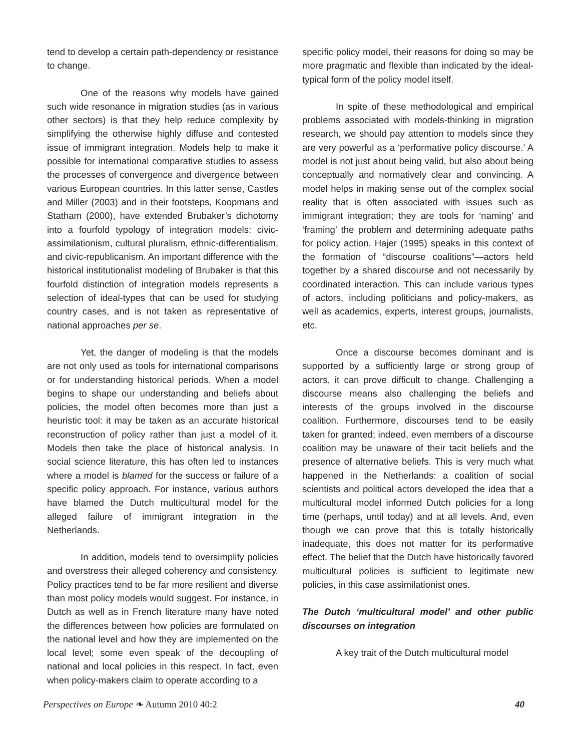tend to develop a certain path-dependency or resistance to change.
One of the reasons why models have gained such wide resonance in migration studies (as in various other sectors) is that they help reduce complexity by simplifying the otherwise highly diffuse and contested issue of immigrant integration. Models help to make it possible for international comparative studies to assess the processes of convergence and divergence between various European countries. In this latter sense, Castles and Miller (2003) and in their footsteps, Koopmans and Statham (2000), have extended Brubaker’s dichotomy into a fourfold typology of integration models: civic-assimilationism, cultural pluralism, ethnic-differentialism, and civic-republicanism. An important difference with the historical institutionalist modeling of Brubaker is that this fourfold distinction of integration models represents a selection of ideal-types that can be used for studying country cases, and is not taken as representative of national approaches per se.
Yet, the danger of modeling is that the models are not only used as tools for international comparisons or for understanding historical periods. When a model begins to shape our understanding and beliefs about policies, the model often becomes more than just a heuristic tool: it may be taken as an accurate historical reconstruction of policy rather than just a model of it. Models then take the place of historical analysis. In social science literature, this has often led to instances where a model is blamed for the success or failure of a specific policy approach. For instance, various authors have blamed the Dutch multicultural model for the alleged failure of immigrant integration in the Netherlands.
In addition, models tend to oversimplify policies and overstress their alleged coherency and consistency. Policy practices tend to be far more resilient and diverse than most policy models would suggest. For instance, in Dutch as well as in French literature many have noted the differences between how policies are formulated on the national level and how they are implemented on the local level; some even speak of the decoupling of national and local policies in this respect. In fact, even when policy-makers claim to operate according to a
specific policy model, their reasons for doing so may be more pragmatic and flexible than indicated by the ideal-typical form of the policy model itself.
In spite of these methodological and empirical problems associated with models-thinking in migration research, we should pay attention to models since they are very powerful as a ‘performative policy discourse.’ A model is not just about being valid, but also about being conceptually and normatively clear and convincing. A model helps in making sense out of the complex social reality that is often associated with issues such as immigrant integration; they are tools for ‘naming’ and ‘framing’ the problem and determining adequate paths for policy action. Hajer (1995) speaks in this context of the formation of “discourse coalitions”—actors held together by a shared discourse and not necessarily by coordinated interaction. This can include various types of actors, including politicians and policy-makers, as well as academics, experts, interest groups, journalists, etc.
Once a discourse becomes dominant and is supported by a sufficiently large or strong group of actors, it can prove difficult to change. Challenging a discourse means also challenging the beliefs and interests of the groups involved in the discourse coalition. Furthermore, discourses tend to be easily taken for granted; indeed, even members of a discourse coalition may be unaware of their tacit beliefs and the presence of alternative beliefs. This is very much what happened in the Netherlands: a coalition of social scientists and political actors developed the idea that a multicultural model informed Dutch policies for a long time (perhaps, until today) and at all levels. And, even though we can prove that this is totally historically inadequate, this does not matter for its performative effect. The belief that the Dutch have historically favored multicultural policies is sufficient to legitimate new policies, in this case assimilationist ones.
The Dutch ‘multicultural model’ and other public discourses on integration
A key trait of the Dutch multicultural model
Perspectives on Europe ❧ Autumn 2010 40:2 40